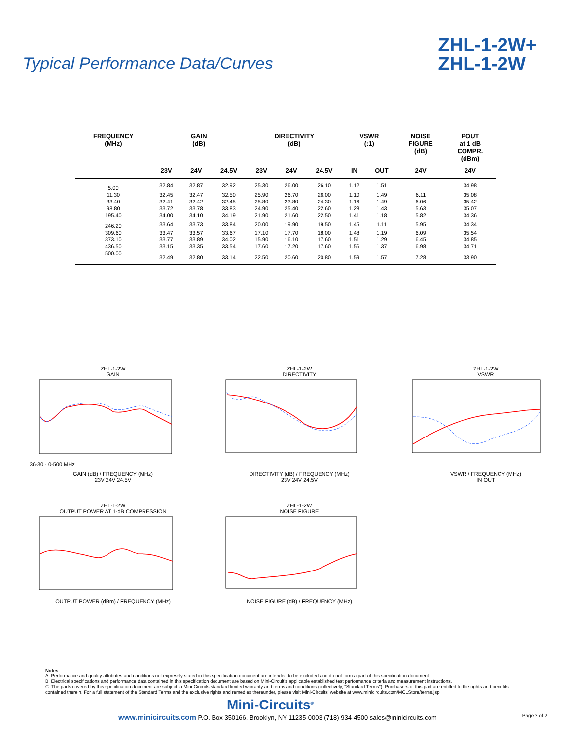Typical Performance Data/Curves
ZHL-1-2W+
ZHL-1-2W
| FREQUENCY (MHz) | GAIN (dB) | | | DIRECTIVITY (dB) | | | VSWR (:1) | | NOISE FIGURE (dB) | POUT at 1 dB COMPR. (dBm) |
| --- | --- | --- | --- | --- | --- | --- | --- | --- | --- | --- |
| | 23V | 24V | 24.5V | 23V | 24V | 24.5V | IN | OUT | 24V | 24V |
| 5.00 | 32.84 | 32.87 | 32.92 | 25.30 | 26.00 | 26.10 | 1.12 | 1.51 | | 34.98 |
| 11.30 | 32.45 | 32.47 | 32.50 | 25.90 | 26.70 | 26.00 | 1.10 | 1.49 | 6.11 | 35.08 |
| 33.40 | 32.41 | 32.42 | 32.45 | 25.80 | 23.80 | 24.30 | 1.16 | 1.49 | 6.06 | 35.42 |
| 98.80 | 33.72 | 33.78 | 33.83 | 24.90 | 25.40 | 22.60 | 1.28 | 1.43 | 5.63 | 35.07 |
| 195.40 | 34.00 | 34.10 | 34.19 | 21.90 | 21.60 | 22.50 | 1.41 | 1.18 | 5.82 | 34.36 |
| 246.20 | 33.64 | 33.73 | 33.84 | 20.00 | 19.90 | 19.50 | 1.45 | 1.11 | 5.95 | 34.34 |
| 309.60 | 33.47 | 33.57 | 33.67 | 17.10 | 17.70 | 18.00 | 1.48 | 1.19 | 6.09 | 35.54 |
| 373.10 | 33.77 | 33.89 | 34.02 | 15.90 | 16.10 | 17.60 | 1.51 | 1.29 | 6.45 | 34.85 |
| 436.50 | 33.15 | 33.35 | 33.54 | 17.60 | 17.20 | 17.60 | 1.56 | 1.37 | 6.98 | 34.71 |
| 500.00 | 32.49 | 32.80 | 33.14 | 22.50 | 20.60 | 20.80 | 1.59 | 1.57 | 7.28 | 33.90 |
ZHL-1-2W
GAIN
36-30 · 0-500 MHz
GAIN (dB) / FREQUENCY (MHz)
23V 24V 24.5V
ZHL-1-2W
DIRECTIVITYDIRECTIVITY (dB) / FREQUENCY (MHz)
23V 24V 24.5V
ZHL-1-2W
VSWRVSWR / FREQUENCY (MHz)
IN OUT
ZHL-1-2W
OUTPUT POWER AT 1-dB COMPRESSIONOUTPUT POWER (dBm) / FREQUENCY (MHz)
ZHL-1-2W
NOISE FIGURENOISE FIGURE (dB) / FREQUENCY (MHz)
Notes
A. Performance and quality attributes and conditions not expressly stated in this specification document are intended to be excluded and do not form a part of this specification document.
B. Electrical specifications and performance data contained in this specification document are based on Mini-Circuit's applicable established test performance criteria and measurement instructions.
C. The parts covered by this specification document are subject to Mini-Circuits standard limited warranty and terms and conditions (collectively, "Standard Terms"); Purchasers of this part are entitled to the rights and benefits contained therein. For a full statement of the Standard Terms and the exclusive rights and remedies thereunder, please visit Mini-Circuits' website at www.minicircuits.com/MCLStore/terms.jsp
Mini-Circuits<sup>®</sup>
www.minicircuits.com P.O. Box 350166, Brooklyn, NY 11235-0003 (718) 934-4500 sales@minicircuits.com Page 2 of 2